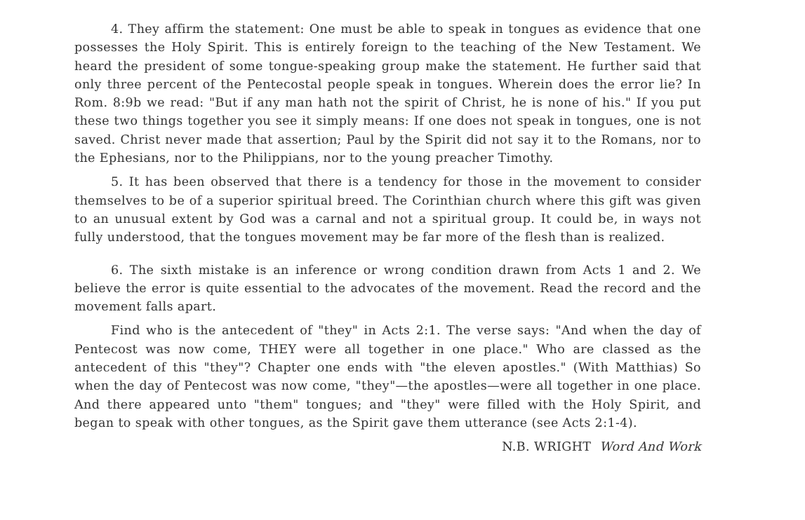4. They affirm the statement: One must be able to speak in tongues as evidence that one possesses the Holy Spirit. This is entirely foreign to the teaching of the New Testament. We heard the president of some tongue-speaking group make the statement. He further said that only three percent of the Pentecostal people speak in tongues. Wherein does the error lie? In Rom. 8:9b we read: "But if any man hath not the spirit of Christ, he is none of his." If you put these two things together you see it simply means: If one does not speak in tongues, one is not saved. Christ never made that assertion; Paul by the Spirit did not say it to the Romans, nor to the Ephesians, nor to the Philippians, nor to the young preacher Timothy.
5. It has been observed that there is a tendency for those in the movement to consider themselves to be of a superior spiritual breed. The Corinthian church where this gift was given to an unusual extent by God was a carnal and not a spiritual group. It could be, in ways not fully understood, that the tongues movement may be far more of the flesh than is realized.
6. The sixth mistake is an inference or wrong condition drawn from Acts 1 and 2. We believe the error is quite essential to the advocates of the movement. Read the record and the movement falls apart.
Find who is the antecedent of "they" in Acts 2:1. The verse says: "And when the day of Pentecost was now come, THEY were all together in one place." Who are classed as the antecedent of this "they"? Chapter one ends with "the eleven apostles." (With Matthias) So when the day of Pentecost was now come, "they"—the apostles—were all together in one place. And there appeared unto "them" tongues; and "they" were filled with the Holy Spirit, and began to speak with other tongues, as the Spirit gave them utterance (see Acts 2:1-4).
N.B. WRIGHT Word And Work